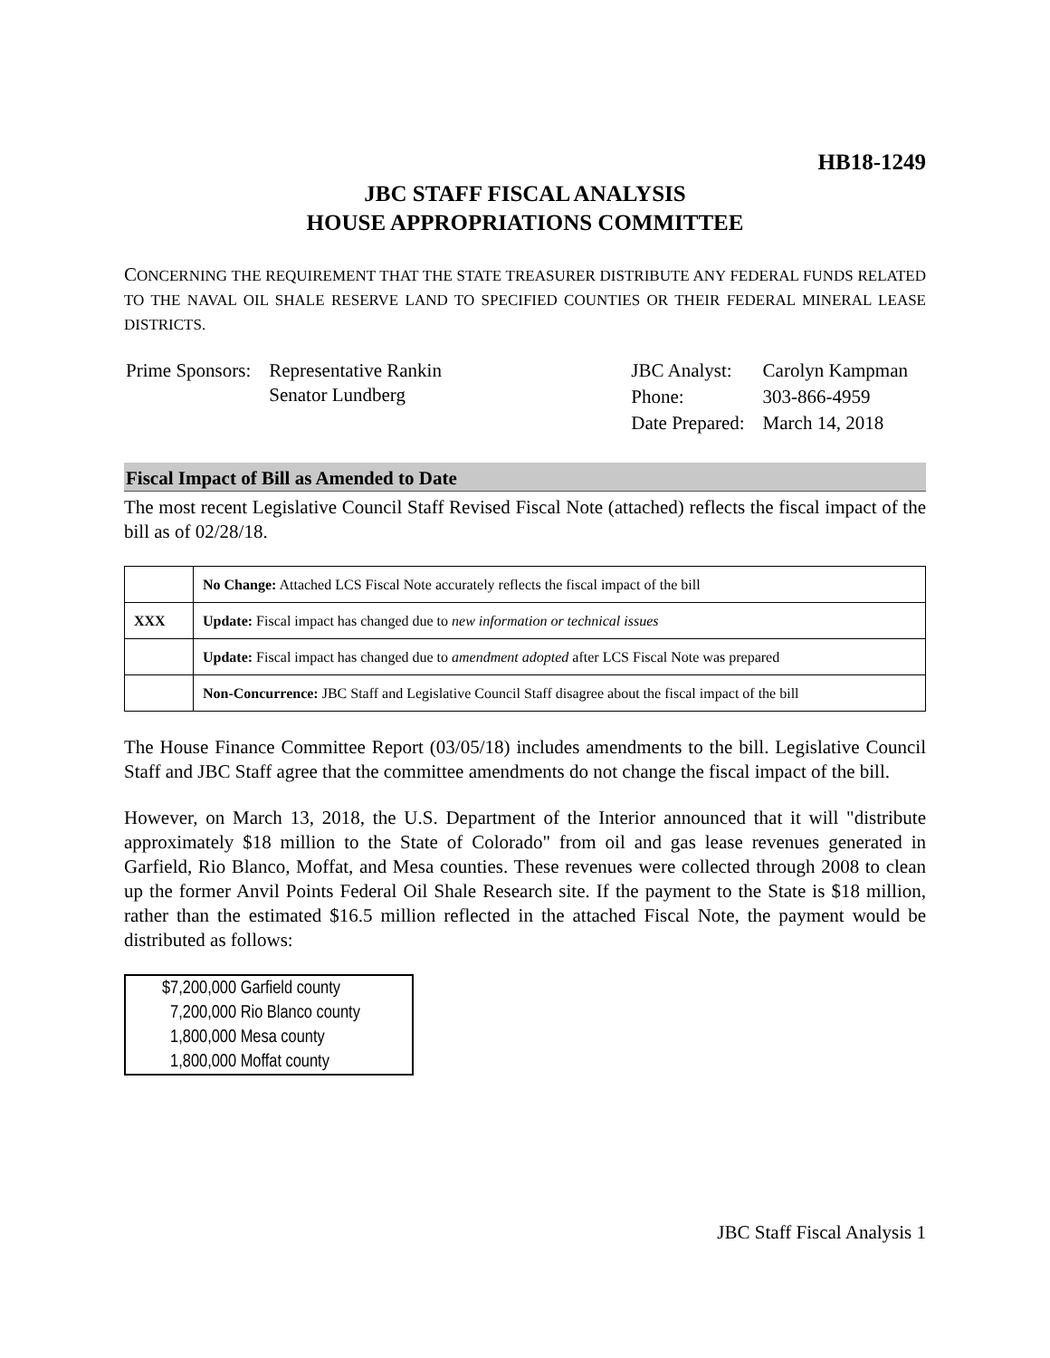HB18-1249
JBC STAFF FISCAL ANALYSIS
HOUSE APPROPRIATIONS COMMITTEE
CONCERNING THE REQUIREMENT THAT THE STATE TREASURER DISTRIBUTE ANY FEDERAL FUNDS RELATED TO THE NAVAL OIL SHALE RESERVE LAND TO SPECIFIED COUNTIES OR THEIR FEDERAL MINERAL LEASE DISTRICTS.
| Prime Sponsors: | Representative Rankin Senator Lundberg |
| JBC Analyst: | Carolyn Kampman |
| Phone: | 303-866-4959 |
| Date Prepared: | March 14, 2018 |
Fiscal Impact of Bill as Amended to Date
The most recent Legislative Council Staff Revised Fiscal Note (attached) reflects the fiscal impact of the bill as of 02/28/18.
| | No Change: Attached LCS Fiscal Note accurately reflects the fiscal impact of the bill |
| XXX | Update: Fiscal impact has changed due to new information or technical issues |
| | Update: Fiscal impact has changed due to amendment adopted after LCS Fiscal Note was prepared |
| | Non-Concurrence: JBC Staff and Legislative Council Staff disagree about the fiscal impact of the bill |
The House Finance Committee Report (03/05/18) includes amendments to the bill. Legislative Council Staff and JBC Staff agree that the committee amendments do not change the fiscal impact of the bill.
However, on March 13, 2018, the U.S. Department of the Interior announced that it will "distribute approximately $18 million to the State of Colorado" from oil and gas lease revenues generated in Garfield, Rio Blanco, Moffat, and Mesa counties. These revenues were collected through 2008 to clean up the former Anvil Points Federal Oil Shale Research site. If the payment to the State is $18 million, rather than the estimated $16.5 million reflected in the attached Fiscal Note, the payment would be distributed as follows:
$7,200,000 Garfield county
7,200,000 Rio Blanco county
1,800,000 Mesa county
1,800,000 Moffat county
JBC Staff Fiscal Analysis 1